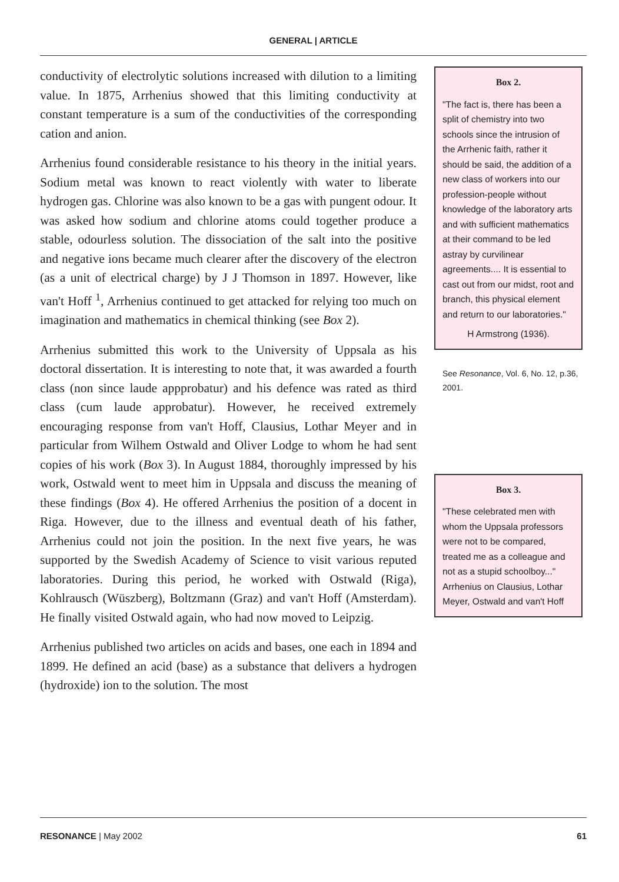GENERAL | ARTICLE
conductivity of electrolytic solutions increased with dilution to a limiting value. In 1875, Arrhenius showed that this limiting conductivity at constant temperature is a sum of the conductivities of the corresponding cation and anion.
Arrhenius found considerable resistance to his theory in the initial years. Sodium metal was known to react violently with water to liberate hydrogen gas. Chlorine was also known to be a gas with pungent odour. It was asked how sodium and chlorine atoms could together produce a stable, odourless solution. The dissociation of the salt into the positive and negative ions became much clearer after the discovery of the electron (as a unit of electrical charge) by J J Thomson in 1897. However, like van't Hoff <sup>1</sup>, Arrhenius continued to get attacked for relying too much on imagination and mathematics in chemical thinking (see Box 2).
Arrhenius submitted this work to the University of Uppsala as his doctoral dissertation. It is interesting to note that, it was awarded a fourth class (non since laude appprobatur) and his defence was rated as third class (cum laude approbatur). However, he received extremely encouraging response from van't Hoff, Clausius, Lothar Meyer and in particular from Wilhem Ostwald and Oliver Lodge to whom he had sent copies of his work (Box 3). In August 1884, thoroughly impressed by his work, Ostwald went to meet him in Uppsala and discuss the meaning of these findings (Box 4). He offered Arrhenius the position of a docent in Riga. However, due to the illness and eventual death of his father, Arrhenius could not join the position. In the next five years, he was supported by the Swedish Academy of Science to visit various reputed laboratories. During this period, he worked with Ostwald (Riga), Kohlrausch (Wüszberg), Boltzmann (Graz) and van't Hoff (Amsterdam). He finally visited Ostwald again, who had now moved to Leipzig.
Arrhenius published two articles on acids and bases, one each in 1894 and 1899. He defined an acid (base) as a substance that delivers a hydrogen (hydroxide) ion to the solution. The most
Box 2.
"The fact is, there has been a split of chemistry into two schools since the intrusion of the Arrhenic faith, rather it should be said, the addition of a new class of workers into our profession-people without knowledge of the laboratory arts and with sufficient mathematics at their command to be led astray by curvilinear agreements.... It is essential to cast out from our midst, root and branch, this physical element and return to our laboratories."
H Armstrong (1936).
See Resonance, Vol. 6, No. 12, p.36, 2001.
Box 3.
"These celebrated men with whom the Uppsala professors were not to be compared, treated me as a colleague and not as a stupid schoolboy..."
Arrhenius on Clausius, Lothar Meyer, Ostwald and van't Hoff
RESONANCE | May 2002 61